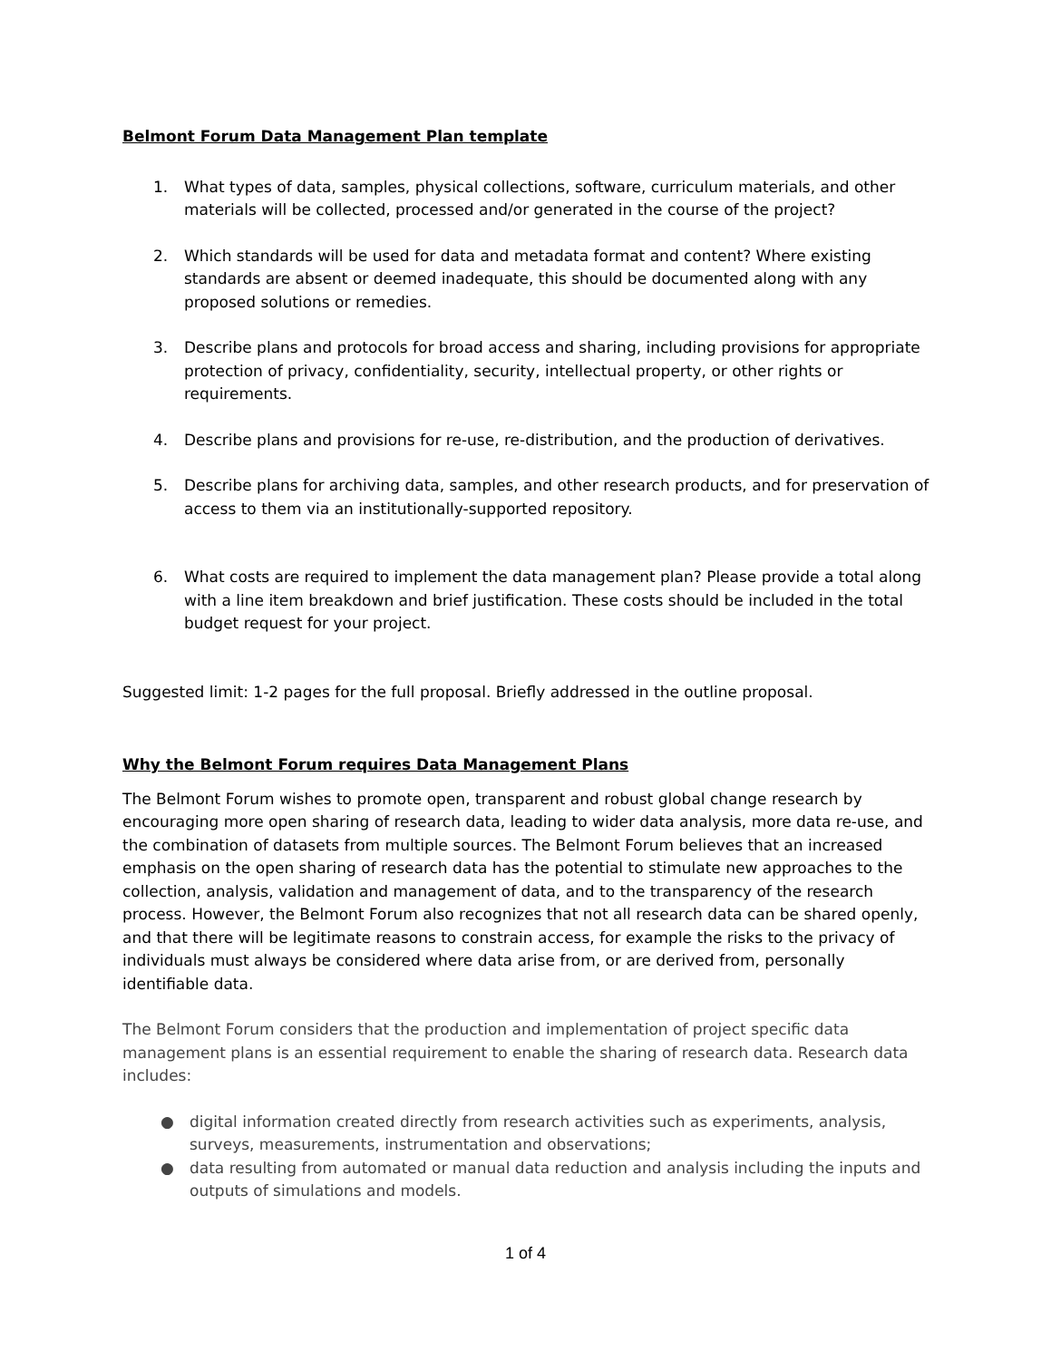Belmont Forum Data Management Plan template
1. What types of data, samples, physical collections, software, curriculum materials, and other materials will be collected, processed and/or generated in the course of the project?
2. Which standards will be used for data and metadata format and content? Where existing standards are absent or deemed inadequate, this should be documented along with any proposed solutions or remedies.
3. Describe plans and protocols for broad access and sharing, including provisions for appropriate protection of privacy, confidentiality, security, intellectual property, or other rights or requirements.
4. Describe plans and provisions for re-use, re-distribution, and the production of derivatives.
5. Describe plans for archiving data, samples, and other research products, and for preservation of access to them via an institutionally-supported repository.
6. What costs are required to implement the data management plan? Please provide a total along with a line item breakdown and brief justification. These costs should be included in the total budget request for your project.
Suggested limit: 1-2 pages for the full proposal. Briefly addressed in the outline proposal.
Why the Belmont Forum requires Data Management Plans
The Belmont Forum wishes to promote open, transparent and robust global change research by encouraging more open sharing of research data, leading to wider data analysis, more data re-use, and the combination of datasets from multiple sources. The Belmont Forum believes that an increased emphasis on the open sharing of research data has the potential to stimulate new approaches to the collection, analysis, validation and management of data, and to the transparency of the research process. However, the Belmont Forum also recognizes that not all research data can be shared openly, and that there will be legitimate reasons to constrain access, for example the risks to the privacy of individuals must always be considered where data arise from, or are derived from, personally identifiable data.
The Belmont Forum considers that the production and implementation of project specific data management plans is an essential requirement to enable the sharing of research data. Research data includes:
● digital information created directly from research activities such as experiments, analysis, surveys, measurements, instrumentation and observations;
● data resulting from automated or manual data reduction and analysis including the inputs and outputs of simulations and models.
1 of 4